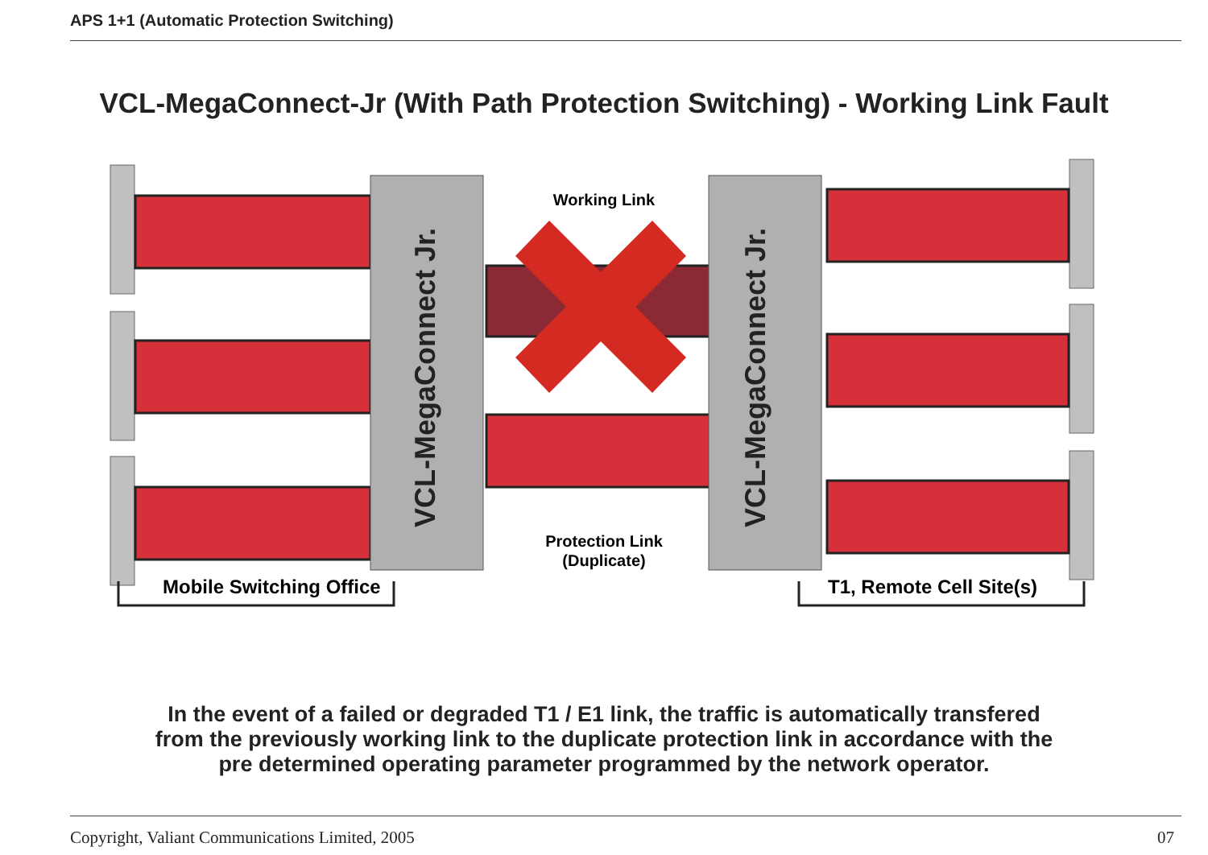APS 1+1 (Automatic Protection Switching)
VCL-MegaConnect-Jr (With Path Protection Switching) - Working Link Fault
VCL-MegaConnect Jr.
VCL-MegaConnect Jr.
Working Link
Protection Link
(Duplicate)
Mobile Switching Office
T1, Remote Cell Site(s)
In the event of a failed or degraded T1 / E1 link, the traffic is automatically transfered
from the previously working link to the duplicate protection link in accordance with the
pre determined operating parameter programmed by the network operator.
Copyright, Valiant Communications Limited, 2005
07